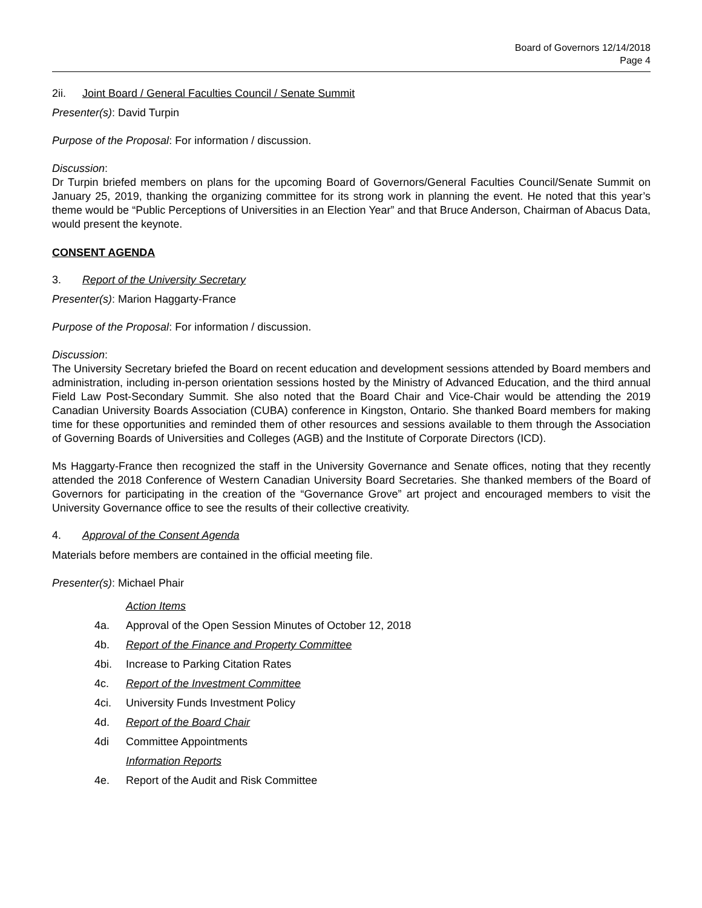Board of Governors 12/14/2018
Page 4
2ii. Joint Board / General Faculties Council / Senate Summit
Presenter(s): David Turpin
Purpose of the Proposal: For information / discussion.
Discussion:
Dr Turpin briefed members on plans for the upcoming Board of Governors/General Faculties Council/Senate Summit on January 25, 2019, thanking the organizing committee for its strong work in planning the event. He noted that this year’s theme would be “Public Perceptions of Universities in an Election Year” and that Bruce Anderson, Chairman of Abacus Data, would present the keynote.
CONSENT AGENDA
3. Report of the University Secretary
Presenter(s): Marion Haggarty-France
Purpose of the Proposal: For information / discussion.
Discussion:
The University Secretary briefed the Board on recent education and development sessions attended by Board members and administration, including in-person orientation sessions hosted by the Ministry of Advanced Education, and the third annual Field Law Post-Secondary Summit. She also noted that the Board Chair and Vice-Chair would be attending the 2019 Canadian University Boards Association (CUBA) conference in Kingston, Ontario. She thanked Board members for making time for these opportunities and reminded them of other resources and sessions available to them through the Association of Governing Boards of Universities and Colleges (AGB) and the Institute of Corporate Directors (ICD).
Ms Haggarty-France then recognized the staff in the University Governance and Senate offices, noting that they recently attended the 2018 Conference of Western Canadian University Board Secretaries. She thanked members of the Board of Governors for participating in the creation of the “Governance Grove” art project and encouraged members to visit the University Governance office to see the results of their collective creativity.
4. Approval of the Consent Agenda
Materials before members are contained in the official meeting file.
Presenter(s): Michael Phair
Action Items
4a. Approval of the Open Session Minutes of October 12, 2018
4b. Report of the Finance and Property Committee
4bi. Increase to Parking Citation Rates
4c. Report of the Investment Committee
4ci. University Funds Investment Policy
4d. Report of the Board Chair
4di Committee Appointments
Information Reports
4e. Report of the Audit and Risk Committee